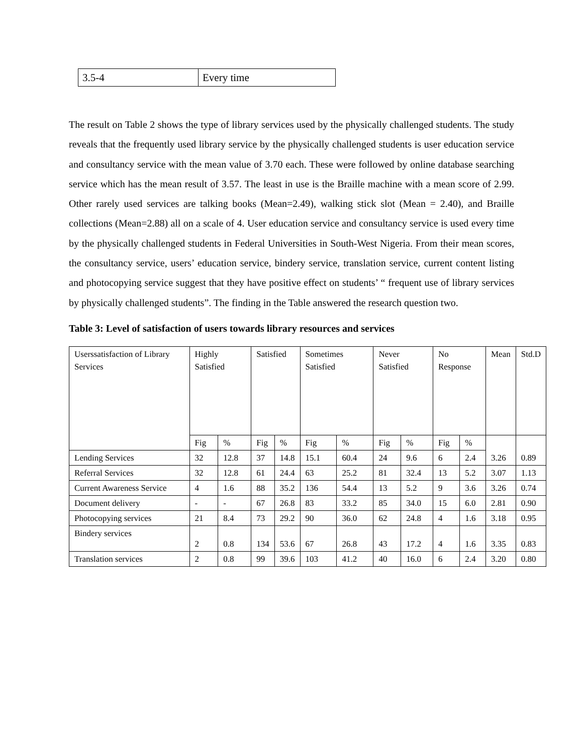| 3.5-4 | Every time |
The result on Table 2 shows the type of library services used by the physically challenged students. The study reveals that the frequently used library service by the physically challenged students is user education service and consultancy service with the mean value of 3.70 each. These were followed by online database searching service which has the mean result of 3.57. The least in use is the Braille machine with a mean score of 2.99. Other rarely used services are talking books (Mean=2.49), walking stick slot (Mean = 2.40), and Braille collections (Mean=2.88) all on a scale of 4. User education service and consultancy service is used every time by the physically challenged students in Federal Universities in South-West Nigeria. From their mean scores, the consultancy service, users’ education service, bindery service, translation service, current content listing and photocopying service suggest that they have positive effect on students’ “ frequent use of library services by physically challenged students”. The finding in the Table answered the research question two.
Table 3: Level of satisfaction of users towards library resources and services
| Userssatisfaction of Library Services | Highly Satisfied | | Satisfied | | Sometimes Satisfied | | Never Satisfied | | No Response | | Mean | Std.D |
| --- | --- | --- | --- | --- | --- | --- | --- | --- | --- | --- | --- | --- |
| | Fig | % | Fig | % | Fig | % | Fig | % | Fig | % | 3.26 | 0.89 |
| Lending Services | 32 | 12.8 | 37 | 14.8 | 15.1 | 60.4 | 24 | 9.6 | 6 | 2.4 | | |
| Referral Services | 32 | 12.8 | 61 | 24.4 | 63 | 25.2 | 81 | 32.4 | 13 | 5.2 | 3.07 | 1.13 |
| Current Awareness Service | 4 | 1.6 | 88 | 35.2 | 136 | 54.4 | 13 | 5.2 | 9 | 3.6 | 3.26 | 0.74 |
| Document delivery | - | - | 67 | 26.8 | 83 | 33.2 | 85 | 34.0 | 15 | 6.0 | 2.81 | 0.90 |
| Photocopying services | 21 | 8.4 | 73 | 29.2 | 90 | 36.0 | 62 | 24.8 | 4 | 1.6 | 3.18 | 0.95 |
| Bindery services | 2 | 0.8 | 134 | 53.6 | 67 | 26.8 | 43 | 17.2 | 4 | 1.6 | 3.35 | 0.83 |
| Translation services | 2 | 0.8 | 99 | 39.6 | 103 | 41.2 | 40 | 16.0 | 6 | 2.4 | 3.20 | 0.80 |